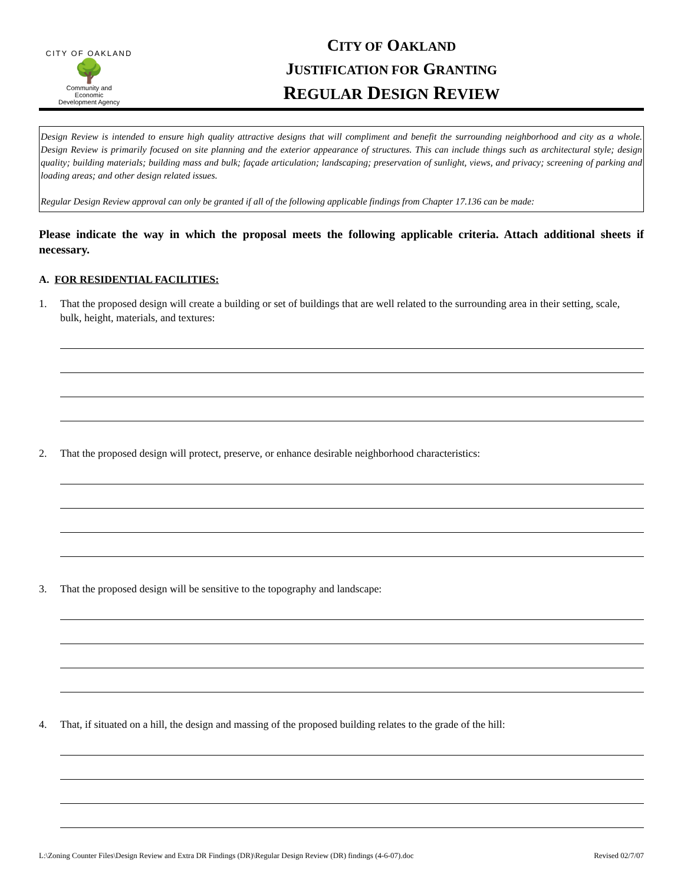CITY OF OAKLAND
🌳
Community and
Economic
Development Agency
CITY OF OAKLAND
JUSTIFICATION FOR GRANTING
REGULAR DESIGN REVIEW
Design Review is intended to ensure high quality attractive designs that will compliment and benefit the surrounding neighborhood and city as a whole. Design Review is primarily focused on site planning and the exterior appearance of structures. This can include things such as architectural style; design quality; building materials; building mass and bulk; façade articulation; landscaping; preservation of sunlight, views, and privacy; screening of parking and loading areas; and other design related issues.
Regular Design Review approval can only be granted if all of the following applicable findings from Chapter 17.136 can be made:
Please indicate the way in which the proposal meets the following applicable criteria. Attach additional sheets if necessary.
A. FOR RESIDENTIAL FACILITIES:
1. That the proposed design will create a building or set of buildings that are well related to the surrounding area in their setting, scale, bulk, height, materials, and textures:
2. That the proposed design will protect, preserve, or enhance desirable neighborhood characteristics:
3. That the proposed design will be sensitive to the topography and landscape:
4. That, if situated on a hill, the design and massing of the proposed building relates to the grade of the hill:
L:\Zoning Counter Files\Design Review and Extra DR Findings (DR)\Regular Design Review (DR) findings (4-6-07).doc Revised 02/7/07